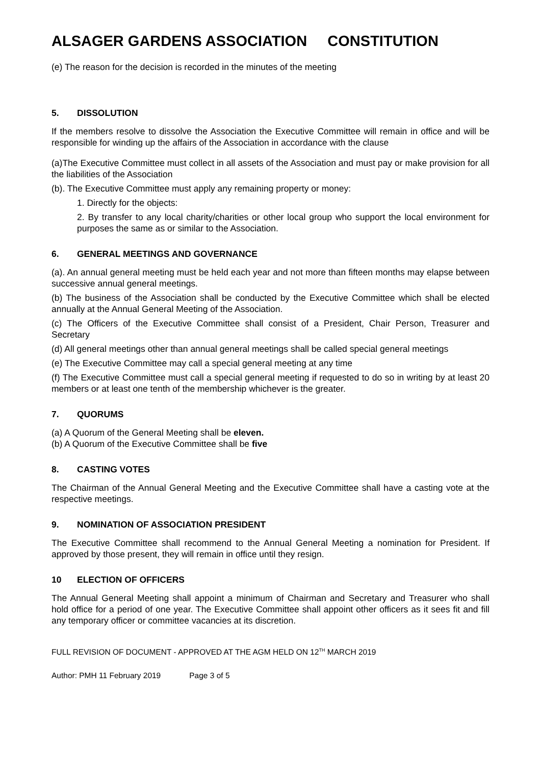ALSAGER GARDENS ASSOCIATION CONSTITUTION
(e) The reason for the decision is recorded in the minutes of the meeting
5. DISSOLUTION
If the members resolve to dissolve the Association the Executive Committee will remain in office and will be responsible for winding up the affairs of the Association in accordance with the clause
(a)The Executive Committee must collect in all assets of the Association and must pay or make provision for all the liabilities of the Association
(b). The Executive Committee must apply any remaining property or money:
1. Directly for the objects:
2. By transfer to any local charity/charities or other local group who support the local environment for purposes the same as or similar to the Association.
6. GENERAL MEETINGS AND GOVERNANCE
(a). An annual general meeting must be held each year and not more than fifteen months may elapse between successive annual general meetings.
(b) The business of the Association shall be conducted by the Executive Committee which shall be elected annually at the Annual General Meeting of the Association.
(c) The Officers of the Executive Committee shall consist of a President, Chair Person, Treasurer and Secretary
(d) All general meetings other than annual general meetings shall be called special general meetings
(e) The Executive Committee may call a special general meeting at any time
(f) The Executive Committee must call a special general meeting if requested to do so in writing by at least 20 members or at least one tenth of the membership whichever is the greater.
7. QUORUMS
(a) A Quorum of the General Meeting shall be eleven.
(b) A Quorum of the Executive Committee shall be five
8. CASTING VOTES
The Chairman of the Annual General Meeting and the Executive Committee shall have a casting vote at the respective meetings.
9. NOMINATION OF ASSOCIATION PRESIDENT
The Executive Committee shall recommend to the Annual General Meeting a nomination for President. If approved by those present, they will remain in office until they resign.
10 ELECTION OF OFFICERS
The Annual General Meeting shall appoint a minimum of Chairman and Secretary and Treasurer who shall hold office for a period of one year. The Executive Committee shall appoint other officers as it sees fit and fill any temporary officer or committee vacancies at its discretion.
FULL REVISION OF DOCUMENT - APPROVED AT THE AGM HELD ON 12<sup>TH</sup> MARCH 2019
Author: PMH 11 February 2019 Page 3 of 5